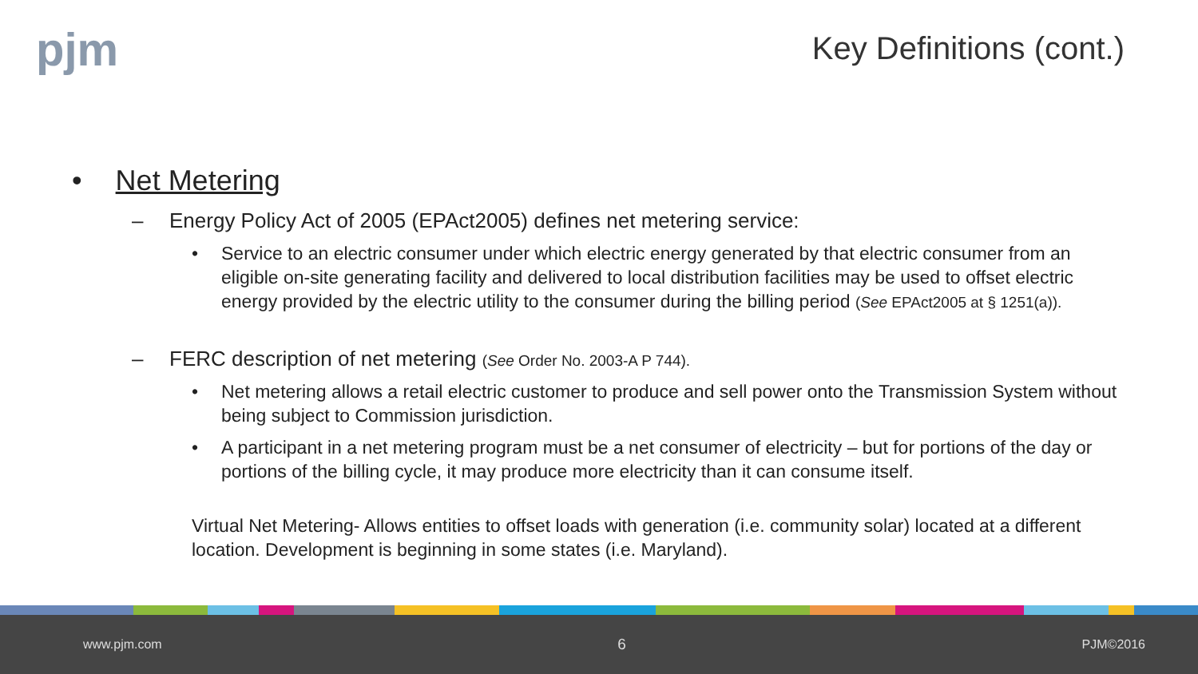pjm Key Definitions (cont.)
• Net Metering
– Energy Policy Act of 2005 (EPAct2005) defines net metering service:
• Service to an electric consumer under which electric energy generated by that electric consumer from an eligible on-site generating facility and delivered to local distribution facilities may be used to offset electric energy provided by the electric utility to the consumer during the billing period (See EPAct2005 at § 1251(a)).
– FERC description of net metering (See Order No. 2003-A P 744).
• Net metering allows a retail electric customer to produce and sell power onto the Transmission System without being subject to Commission jurisdiction.
• A participant in a net metering program must be a net consumer of electricity – but for portions of the day or portions of the billing cycle, it may produce more electricity than it can consume itself.
Virtual Net Metering- Allows entities to offset loads with generation (i.e. community solar) located at a different location. Development is beginning in some states (i.e. Maryland).
www.pjm.com 6 PJM©2016